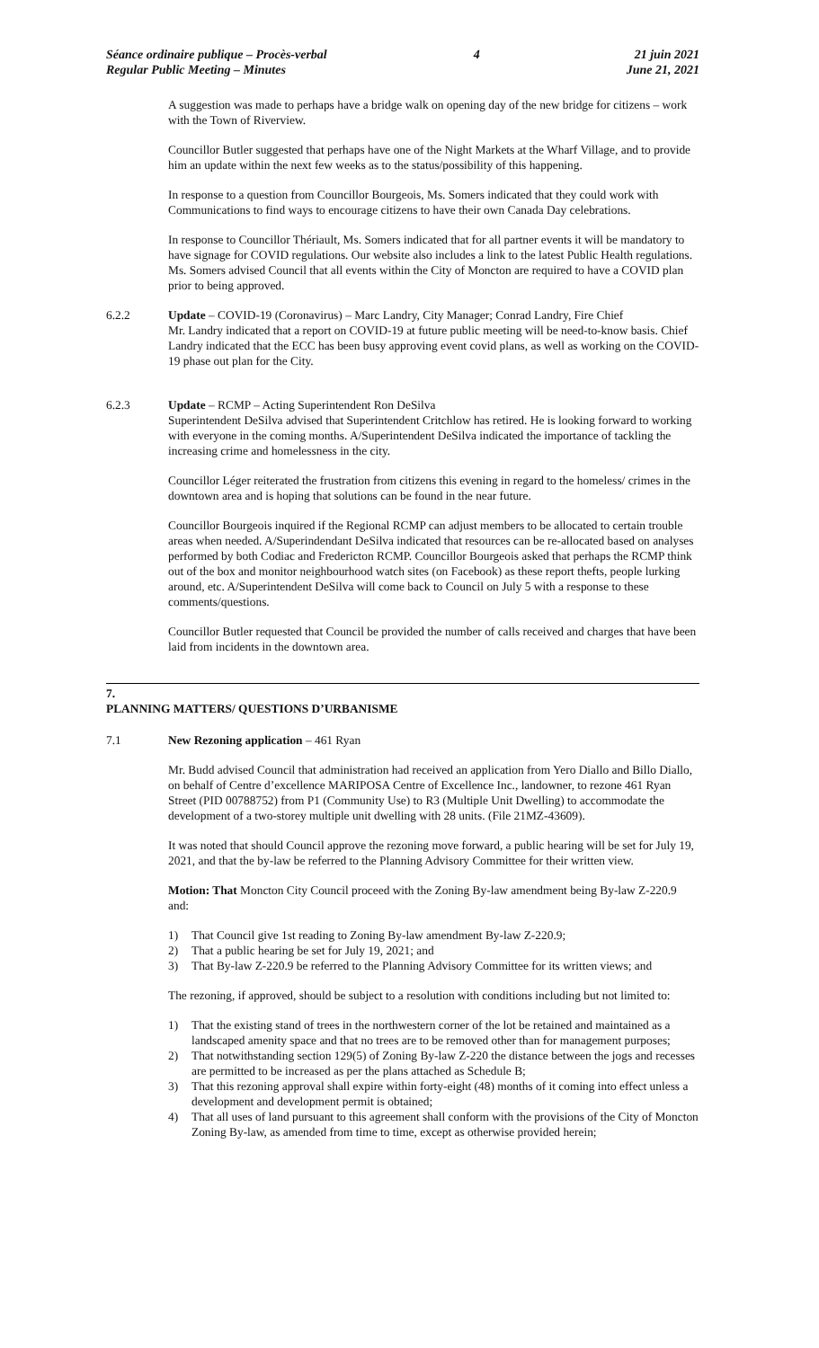Séance ordinaire publique – Procès-verbal
Regular Public Meeting – Minutes
4 21 juin 2021
June 21, 2021
A suggestion was made to perhaps have a bridge walk on opening day of the new bridge for citizens – work with the Town of Riverview.
Councillor Butler suggested that perhaps have one of the Night Markets at the Wharf Village, and to provide him an update within the next few weeks as to the status/possibility of this happening.
In response to a question from Councillor Bourgeois, Ms. Somers indicated that they could work with Communications to find ways to encourage citizens to have their own Canada Day celebrations.
In response to Councillor Thériault, Ms. Somers indicated that for all partner events it will be mandatory to have signage for COVID regulations. Our website also includes a link to the latest Public Health regulations. Ms. Somers advised Council that all events within the City of Moncton are required to have a COVID plan prior to being approved.
6.2.2 Update – COVID-19 (Coronavirus) – Marc Landry, City Manager; Conrad Landry, Fire Chief
Mr. Landry indicated that a report on COVID-19 at future public meeting will be need-to-know basis. Chief Landry indicated that the ECC has been busy approving event covid plans, as well as working on the COVID-19 phase out plan for the City.
6.2.3 Update – RCMP – Acting Superintendent Ron DeSilva
Superintendent DeSilva advised that Superintendent Critchlow has retired. He is looking forward to working with everyone in the coming months. A/Superintendent DeSilva indicated the importance of tackling the increasing crime and homelessness in the city.
Councillor Léger reiterated the frustration from citizens this evening in regard to the homeless/ crimes in the downtown area and is hoping that solutions can be found in the near future.
Councillor Bourgeois inquired if the Regional RCMP can adjust members to be allocated to certain trouble areas when needed. A/Superindendant DeSilva indicated that resources can be re-allocated based on analyses performed by both Codiac and Fredericton RCMP. Councillor Bourgeois asked that perhaps the RCMP think out of the box and monitor neighbourhood watch sites (on Facebook) as these report thefts, people lurking around, etc. A/Superintendent DeSilva will come back to Council on July 5 with a response to these comments/questions.
Councillor Butler requested that Council be provided the number of calls received and charges that have been laid from incidents in the downtown area.
7.
PLANNING MATTERS/ QUESTIONS D’URBANISME
7.1 New Rezoning application – 461 Ryan
Mr. Budd advised Council that administration had received an application from Yero Diallo and Billo Diallo, on behalf of Centre d’excellence MARIPOSA Centre of Excellence Inc., landowner, to rezone 461 Ryan Street (PID 00788752) from P1 (Community Use) to R3 (Multiple Unit Dwelling) to accommodate the development of a two-storey multiple unit dwelling with 28 units. (File 21MZ-43609).
It was noted that should Council approve the rezoning move forward, a public hearing will be set for July 19, 2021, and that the by-law be referred to the Planning Advisory Committee for their written view.
Motion: That Moncton City Council proceed with the Zoning By-law amendment being By-law Z-220.9 and:
1) That Council give 1st reading to Zoning By-law amendment By-law Z-220.9;
2) That a public hearing be set for July 19, 2021; and
3) That By-law Z-220.9 be referred to the Planning Advisory Committee for its written views; and
The rezoning, if approved, should be subject to a resolution with conditions including but not limited to:
1) That the existing stand of trees in the northwestern corner of the lot be retained and maintained as a landscaped amenity space and that no trees are to be removed other than for management purposes;
2) That notwithstanding section 129(5) of Zoning By-law Z-220 the distance between the jogs and recesses are permitted to be increased as per the plans attached as Schedule B;
3) That this rezoning approval shall expire within forty-eight (48) months of it coming into effect unless a development and development permit is obtained;
4) That all uses of land pursuant to this agreement shall conform with the provisions of the City of Moncton Zoning By-law, as amended from time to time, except as otherwise provided herein;